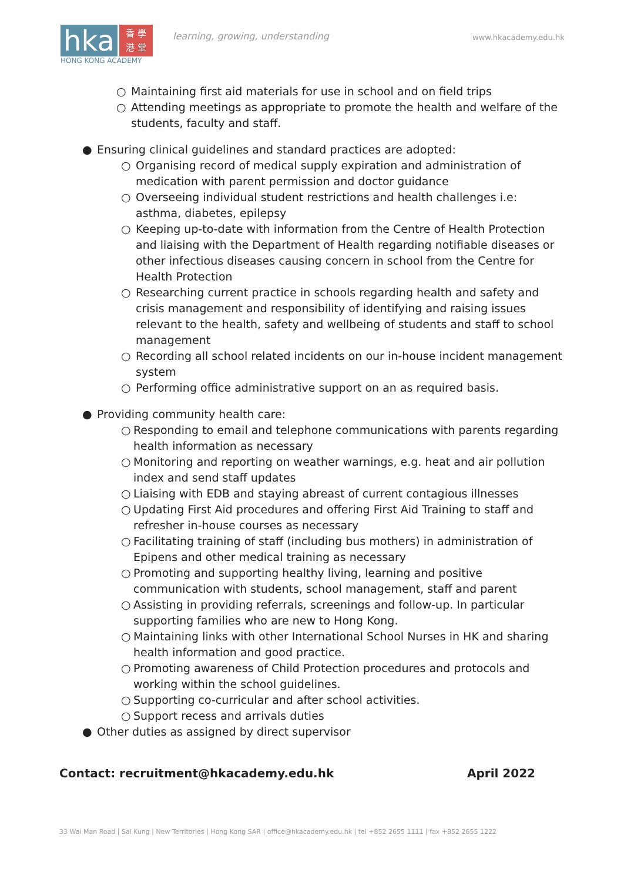hka
香 學
港 堂
HONG KONG ACADEMY
learning, growing, understanding
www.hkacademy.edu.hk
○ Maintaining first aid materials for use in school and on field trips
○ Attending meetings as appropriate to promote the health and welfare of the students, faculty and staff.
● Ensuring clinical guidelines and standard practices are adopted:
○ Organising record of medical supply expiration and administration of medication with parent permission and doctor guidance
○ Overseeing individual student restrictions and health challenges i.e: asthma, diabetes, epilepsy
○ Keeping up-to-date with information from the Centre of Health Protection and liaising with the Department of Health regarding notifiable diseases or other infectious diseases causing concern in school from the Centre for Health Protection
○ Researching current practice in schools regarding health and safety and crisis management and responsibility of identifying and raising issues relevant to the health, safety and wellbeing of students and staff to school management
○ Recording all school related incidents on our in-house incident management system
○ Performing office administrative support on an as required basis.
● Providing community health care:
○ Responding to email and telephone communications with parents regarding health information as necessary
○ Monitoring and reporting on weather warnings, e.g. heat and air pollution index and send staff updates
○ Liaising with EDB and staying abreast of current contagious illnesses
○ Updating First Aid procedures and offering First Aid Training to staff and refresher in-house courses as necessary
○ Facilitating training of staff (including bus mothers) in administration of Epipens and other medical training as necessary
○ Promoting and supporting healthy living, learning and positive communication with students, school management, staff and parent
○ Assisting in providing referrals, screenings and follow-up. In particular supporting families who are new to Hong Kong.
○ Maintaining links with other International School Nurses in HK and sharing health information and good practice.
○ Promoting awareness of Child Protection procedures and protocols and working within the school guidelines.
○ Supporting co-curricular and after school activities.
○ Support recess and arrivals duties
● Other duties as assigned by direct supervisor
Contact: recruitment@hkacademy.edu.hk April 2022
33 Wai Man Road | Sai Kung | New Territories | Hong Kong SAR | office@hkacademy.edu.hk | tel +852 2655 1111 | fax +852 2655 1222